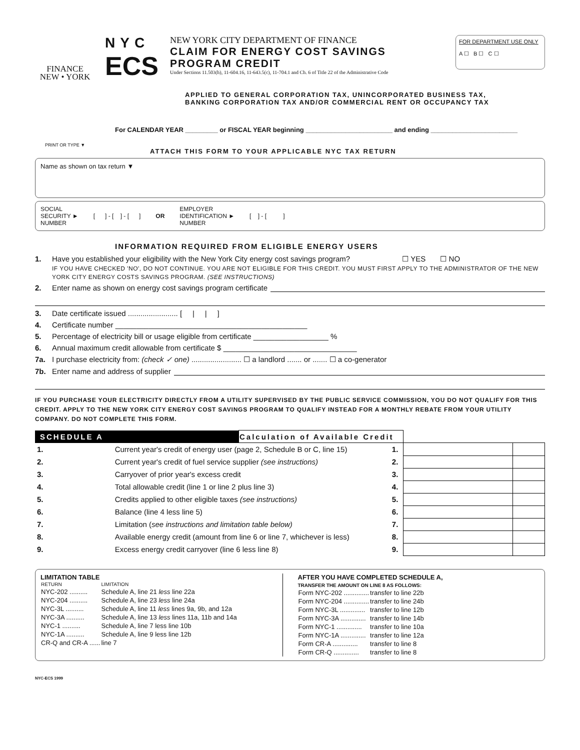FINANCE
NEW • YORK
NYC
ECS
NEW YORK CITY DEPARTMENT OF FINANCE
CLAIM FOR ENERGY COST SAVINGS
PROGRAM CREDIT
Under Sections 11.503(h), 11-604.16, 11-643.5(c), 11-704.1 and Ch. 6 of Title 22 of the Administrative Code
FOR DEPARTMENT USE ONLY
A ☐ B ☐ C ☐
APPLIED TO GENERAL CORPORATION TAX, UNINCORPORATED BUSINESS TAX,
BANKING CORPORATION TAX AND/OR COMMERCIAL RENT OR OCCUPANCY TAX
For CALENDAR YEAR _________ or FISCAL YEAR beginning ________________________ and ending ________________________
PRINT OR TYPE ▼
ATTACH THIS FORM TO YOUR APPLICABLE NYC TAX RETURN
Name as shown on tax return ▼
SOCIAL
SECURITY ►
NUMBER [ ] - [ ] - [ ] OR EMPLOYER
IDENTIFICATION ►
NUMBER [ ] - [ ]
INFORMATION REQUIRED FROM ELIGIBLE ENERGY USERS
1. Have you established your eligibility with the New York City energy cost savings program? ☐ YES ☐ NO
IF YOU HAVE CHECKED 'NO', DO NOT CONTINUE. YOU ARE NOT ELIGIBLE FOR THIS CREDIT. YOU MUST FIRST APPLY TO THE ADMINISTRATOR OF THE NEW YORK CITY ENERGY COSTS SAVINGS PROGRAM. (SEE INSTRUCTIONS)
2. Enter name as shown on energy cost savings program certificate
3. Date certificate issued ........................ [ | | ]
4. Certificate number ______________________________________________
5. Percentage of electricity bill or usage eligible from certificate __________________ %
6. Annual maximum credit allowable from certificate $ ________________________________
7a. I purchase electricity from: (check ✓ one) ........................ ☐ a landlord ....... or ....... ☐ a co-generator
7b. Enter name and address of supplier
IF YOU PURCHASE YOUR ELECTRICITY DIRECTLY FROM A UTILITY SUPERVISED BY THE PUBLIC SERVICE COMMISSION, YOU DO NOT QUALIFY FOR THIS CREDIT. APPLY TO THE NEW YORK CITY ENERGY COST SAVINGS PROGRAM TO QUALIFY INSTEAD FOR A MONTHLY REBATE FROM YOUR UTILITY COMPANY. DO NOT COMPLETE THIS FORM.
| SCHEDULE A | | Calculation of Available Credit | | | |
| --- | --- | --- | --- | --- | --- |
| 1. | Current year's credit of energy user (page 2, Schedule B or C, line 15) | | 1. | | |
| 2. | Current year's credit of fuel service supplier (see instructions) | | 2. | | |
| 3. | Carryover of prior year's excess credit | | 3. | | |
| 4. | Total allowable credit (line 1 or line 2 plus line 3) | | 4. | | |
| 5. | Credits applied to other eligible taxes (see instructions) | | 5. | | |
| 6. | Balance (line 4 less line 5) | | 6. | | |
| 7. | Limitation ( see instructions and limitation table below) | | 7. | | |
| 8. | Available energy credit (amount from line 6 or line 7, whichever is less) | | 8. | | |
| 9. | Excess energy credit carryover (line 6 less line 8) | | 9. | | |
LIMITATION TABLE
| RETURN | LIMITATION |
| --- | --- |
| NYC-202 .......... | Schedule A, line 21 less line 22a |
| NYC-204 .......... | Schedule A, line 23 less line 24a |
| NYC-3L .......... | Schedule A, line 11 less lines 9a, 9b, and 12a |
| NYC-3A .......... | Schedule A, line 13 less lines 11a, 11b and 14a |
| NYC-1 .......... | Schedule A, line 7 less line 10b |
| NYC-1A .......... | Schedule A, line 9 less line 12b |
| CR-Q and CR-A ...... | line 7 |
AFTER YOU HAVE COMPLETED SCHEDULE A,
TRANSFER THE AMOUNT ON LINE 8 AS FOLLOWS:
| Form NYC-202 .............. | transfer to line 22b |
| Form NYC-204 .............. | transfer to line 24b |
| Form NYC-3L .............. | transfer to line 12b |
| Form NYC-3A .............. | transfer to line 14b |
| Form NYC-1 .............. | transfer to line 10a |
| Form NYC-1A .............. | transfer to line 12a |
| Form CR-A .............. | transfer to line 8 |
| Form CR-Q .............. | transfer to line 8 |
NYC-ECS 1999